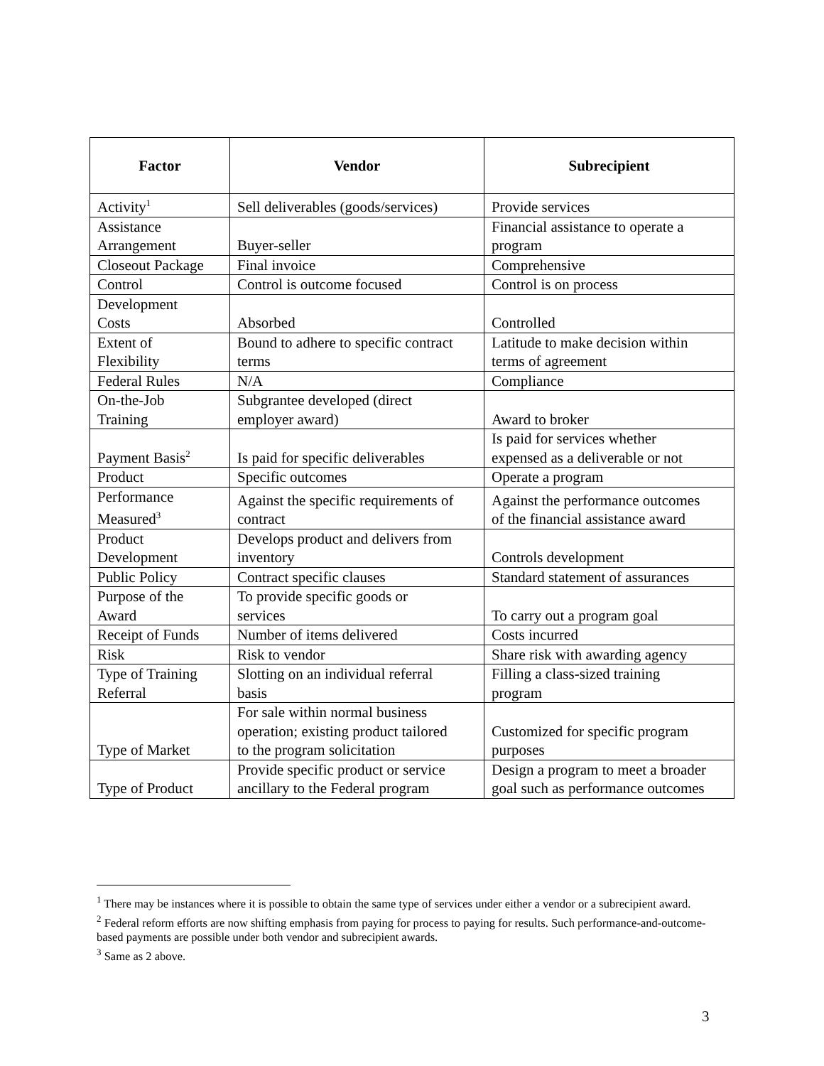| Factor | Vendor | Subrecipient |
| --- | --- | --- |
| Activity<sup>1</sup> | Sell deliverables (goods/services) | Provide services |
| Assistance Arrangement | Buyer-seller | Financial assistance to operate a program |
| Closeout Package | Final invoice | Comprehensive |
| Control | Control is outcome focused | Control is on process |
| Development Costs | Absorbed | Controlled |
| Extent of Flexibility | Bound to adhere to specific contract terms | Latitude to make decision within terms of agreement |
| Federal Rules | N/A | Compliance |
| On-the-Job Training | Subgrantee developed (direct employer award) | Award to broker |
| Payment Basis<sup>2</sup> | Is paid for specific deliverables | Is paid for services whether expensed as a deliverable or not |
| Product | Specific outcomes | Operate a program |
| Performance Measured<sup>3</sup> | Against the specific requirements of contract | Against the performance outcomes of the financial assistance award |
| Product Development | Develops product and delivers from inventory | Controls development |
| Public Policy | Contract specific clauses | Standard statement of assurances |
| Purpose of the Award | To provide specific goods or services | To carry out a program goal |
| Receipt of Funds | Number of items delivered | Costs incurred |
| Risk | Risk to vendor | Share risk with awarding agency |
| Type of Training Referral | Slotting on an individual referral basis | Filling a class-sized training program |
| Type of Market | For sale within normal business operation; existing product tailored to the program solicitation | Customized for specific program purposes |
| Type of Product | Provide specific product or service ancillary to the Federal program | Design a program to meet a broader goal such as performance outcomes |
<sup>1</sup> There may be instances where it is possible to obtain the same type of services under either a vendor or a subrecipient award.
<sup>2</sup> Federal reform efforts are now shifting emphasis from paying for process to paying for results. Such performance-and-outcome-based payments are possible under both vendor and subrecipient awards.
<sup>3</sup> Same as 2 above.
3